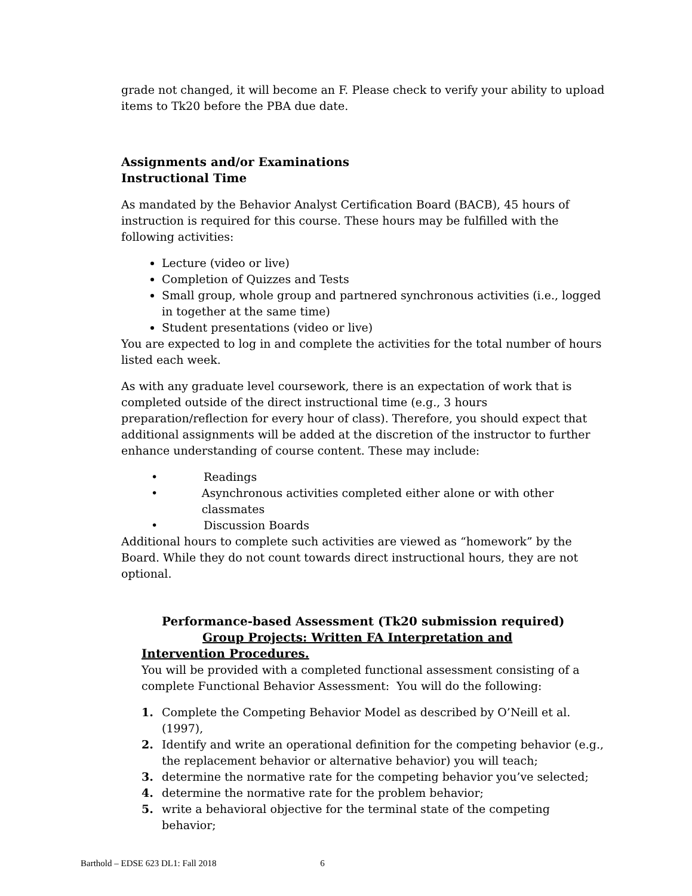grade not changed, it will become an F. Please check to verify your ability to upload items to Tk20 before the PBA due date.
Assignments and/or Examinations
Instructional Time
As mandated by the Behavior Analyst Certification Board (BACB), 45 hours of instruction is required for this course. These hours may be fulfilled with the following activities:
Lecture (video or live)
Completion of Quizzes and Tests
Small group, whole group and partnered synchronous activities (i.e., logged in together at the same time)
Student presentations (video or live)
You are expected to log in and complete the activities for the total number of hours listed each week.
As with any graduate level coursework, there is an expectation of work that is completed outside of the direct instructional time (e.g., 3 hours preparation/reflection for every hour of class). Therefore, you should expect that additional assignments will be added at the discretion of the instructor to further enhance understanding of course content. These may include:
• Readings
• Asynchronous activities completed either alone or with other classmates
• Discussion Boards
Additional hours to complete such activities are viewed as “homework” by the Board. While they do not count towards direct instructional hours, they are not optional.
Performance-based Assessment (Tk20 submission required)
Group Projects: Written FA Interpretation and
Intervention Procedures.
You will be provided with a completed functional assessment consisting of a complete Functional Behavior Assessment: You will do the following:
1. Complete the Competing Behavior Model as described by O’Neill et al. (1997),
2. Identify and write an operational definition for the competing behavior (e.g., the replacement behavior or alternative behavior) you will teach;
3. determine the normative rate for the competing behavior you’ve selected;
4. determine the normative rate for the problem behavior;
5. write a behavioral objective for the terminal state of the competing behavior;
Barthold – EDSE 623 DL1: Fall 2018 6